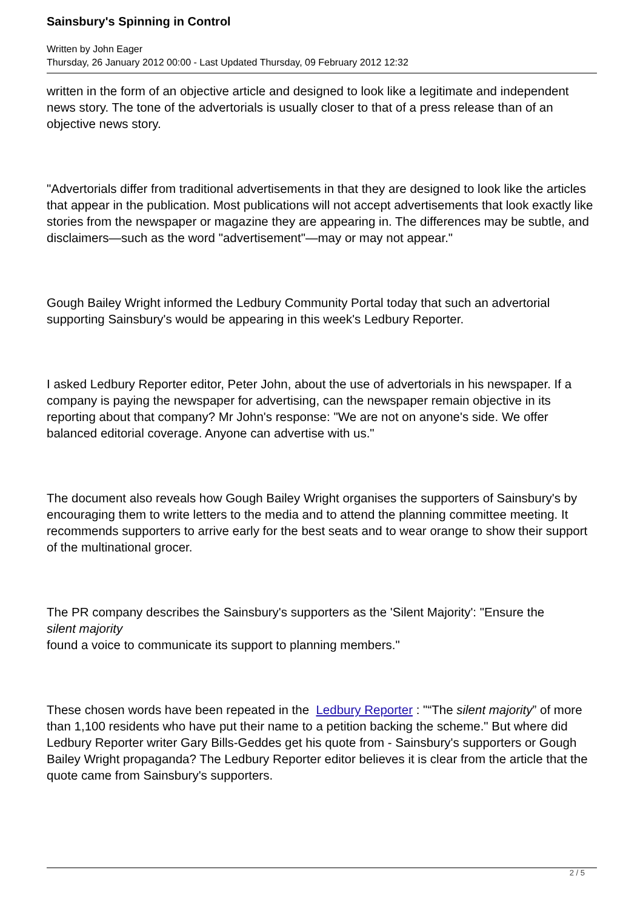Sainsbury's Spinning in Control
Written by John Eager
Thursday, 26 January 2012 00:00 - Last Updated Thursday, 09 February 2012 12:32
written in the form of an objective article and designed to look like a legitimate and independent news story. The tone of the advertorials is usually closer to that of a press release than of an objective news story.
"Advertorials differ from traditional advertisements in that they are designed to look like the articles that appear in the publication. Most publications will not accept advertisements that look exactly like stories from the newspaper or magazine they are appearing in. The differences may be subtle, and disclaimers—such as the word "advertisement"—may or may not appear."
Gough Bailey Wright informed the Ledbury Community Portal today that such an advertorial supporting Sainsbury's would be appearing in this week's Ledbury Reporter.
I asked Ledbury Reporter editor, Peter John, about the use of advertorials in his newspaper. If a company is paying the newspaper for advertising, can the newspaper remain objective in its reporting about that company? Mr John's response: "We are not on anyone's side. We offer balanced editorial coverage. Anyone can advertise with us."
The document also reveals how Gough Bailey Wright organises the supporters of Sainsbury's by encouraging them to write letters to the media and to attend the planning committee meeting. It recommends supporters to arrive early for the best seats and to wear orange to show their support of the multinational grocer.
The PR company describes the Sainsbury's supporters as the 'Silent Majority': "Ensure the
silent majority
found a voice to communicate its support to planning members."
These chosen words have been repeated in the Ledbury Reporter : "“The silent majority” of more than 1,100 residents who have put their name to a petition backing the scheme." But where did Ledbury Reporter writer Gary Bills-Geddes get his quote from - Sainsbury's supporters or Gough Bailey Wright propaganda? The Ledbury Reporter editor believes it is clear from the article that the quote came from Sainsbury's supporters.
2 / 5